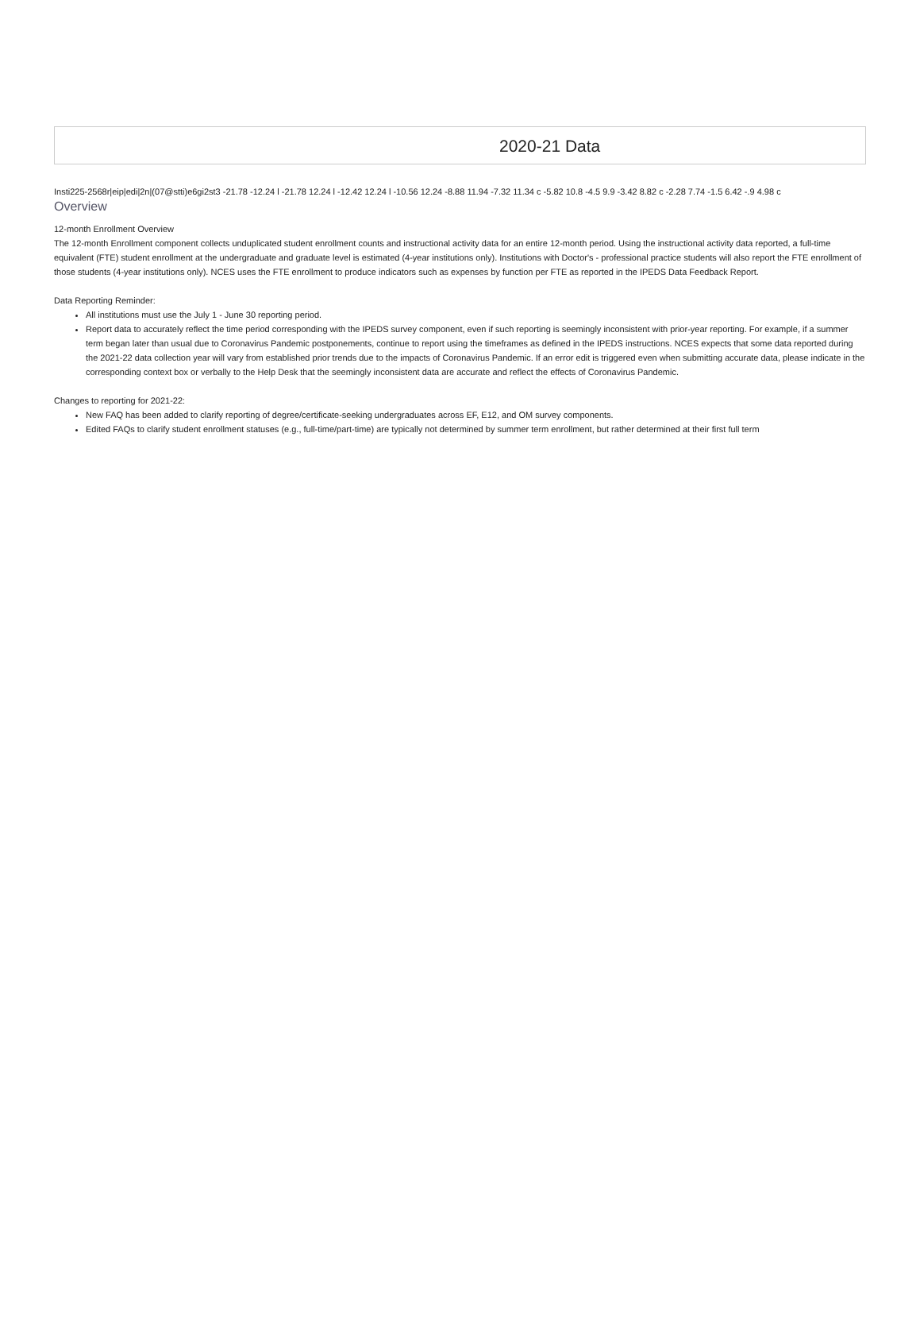2020-21 Data
Insti225-2568r|eip|edi|2n|(07@stti)e6gi2st3 -21.78 -12.24 l -21.78 12.24 l -12.42 12.24 l -10.56 12.24 -8.88 11.94 -7.32 11.34 c -5.82 10.8 -4.5 9.9 -3.42 8.82 c -2.28 7.74 -1.5 6.42 -.9 4.98 c
Overview
12-month Enrollment Overview
The 12-month Enrollment component collects unduplicated student enrollment counts and instructional activity data for an entire 12-month period. Using the instructional activity data reported, a full-time equivalent (FTE) student enrollment at the undergraduate and graduate level is estimated (4-year institutions only). Institutions with Doctor's - professional practice students will also report the FTE enrollment of those students (4-year institutions only). NCES uses the FTE enrollment to produce indicators such as expenses by function per FTE as reported in the IPEDS Data Feedback Report.
Data Reporting Reminder:
All institutions must use the July 1 - June 30 reporting period.
Report data to accurately reflect the time period corresponding with the IPEDS survey component, even if such reporting is seemingly inconsistent with prior-year reporting. For example, if a summer term began later than usual due to Coronavirus Pandemic postponements, continue to report using the timeframes as defined in the IPEDS instructions. NCES expects that some data reported during the 2021-22 data collection year will vary from established prior trends due to the impacts of Coronavirus Pandemic. If an error edit is triggered even when submitting accurate data, please indicate in the corresponding context box or verbally to the Help Desk that the seemingly inconsistent data are accurate and reflect the effects of Coronavirus Pandemic.
Changes to reporting for 2021-22:
New FAQ has been added to clarify reporting of degree/certificate-seeking undergraduates across EF, E12, and OM survey components.
Edited FAQs to clarify student enrollment statuses (e.g., full-time/part-time) are typically not determined by summer term enrollment, but rather determined at their first full term